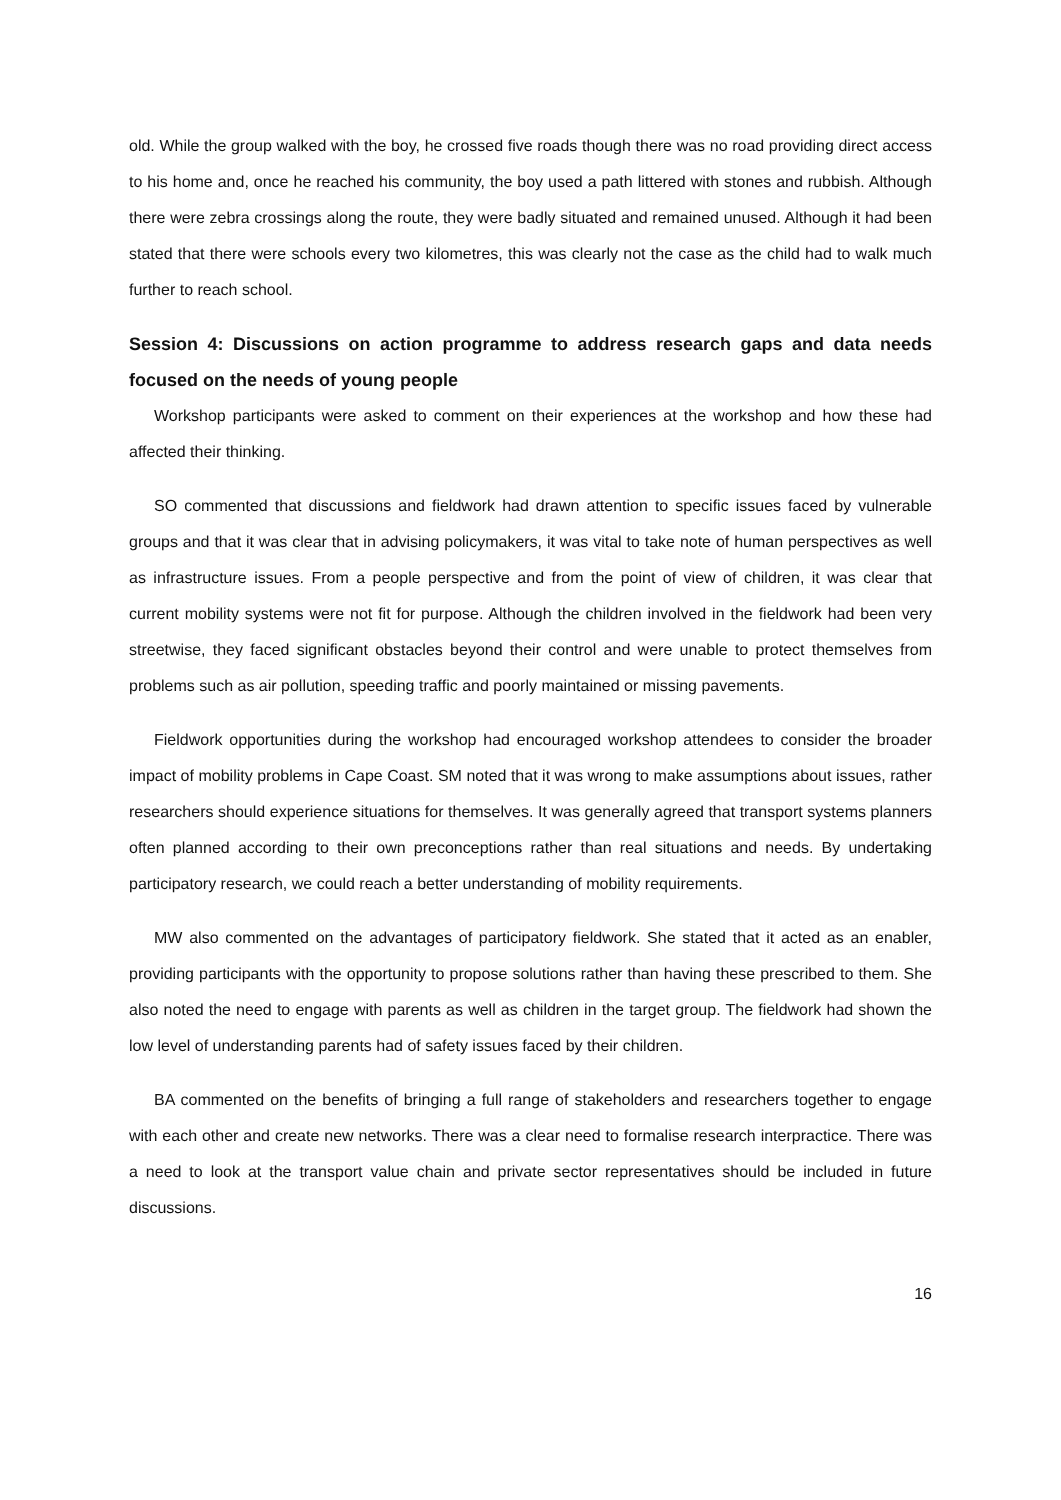old. While the group walked with the boy, he crossed five roads though there was no road providing direct access to his home and, once he reached his community, the boy used a path littered with stones and rubbish. Although there were zebra crossings along the route, they were badly situated and remained unused. Although it had been stated that there were schools every two kilometres, this was clearly not the case as the child had to walk much further to reach school.
Session 4: Discussions on action programme to address research gaps and data needs focused on the needs of young people
Workshop participants were asked to comment on their experiences at the workshop and how these had affected their thinking.
SO commented that discussions and fieldwork had drawn attention to specific issues faced by vulnerable groups and that it was clear that in advising policymakers, it was vital to take note of human perspectives as well as infrastructure issues. From a people perspective and from the point of view of children, it was clear that current mobility systems were not fit for purpose. Although the children involved in the fieldwork had been very streetwise, they faced significant obstacles beyond their control and were unable to protect themselves from problems such as air pollution, speeding traffic and poorly maintained or missing pavements.
Fieldwork opportunities during the workshop had encouraged workshop attendees to consider the broader impact of mobility problems in Cape Coast. SM noted that it was wrong to make assumptions about issues, rather researchers should experience situations for themselves. It was generally agreed that transport systems planners often planned according to their own preconceptions rather than real situations and needs. By undertaking participatory research, we could reach a better understanding of mobility requirements.
MW also commented on the advantages of participatory fieldwork. She stated that it acted as an enabler, providing participants with the opportunity to propose solutions rather than having these prescribed to them. She also noted the need to engage with parents as well as children in the target group. The fieldwork had shown the low level of understanding parents had of safety issues faced by their children.
BA commented on the benefits of bringing a full range of stakeholders and researchers together to engage with each other and create new networks. There was a clear need to formalise research interpractice. There was a need to look at the transport value chain and private sector representatives should be included in future discussions.
16